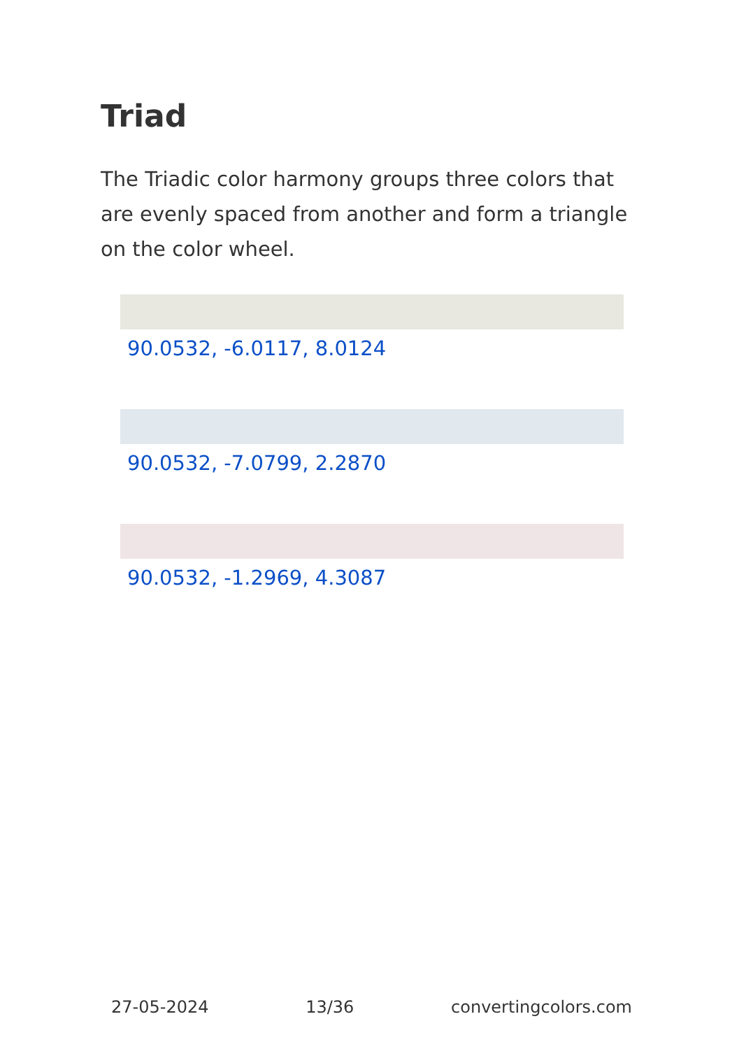Triad
The Triadic color harmony groups three colors that are evenly spaced from another and form a triangle on the color wheel.
90.0532, -6.0117, 8.0124
90.0532, -7.0799, 2.2870
90.0532, -1.2969, 4.3087
27-05-2024 13/36 convertingcolors.com